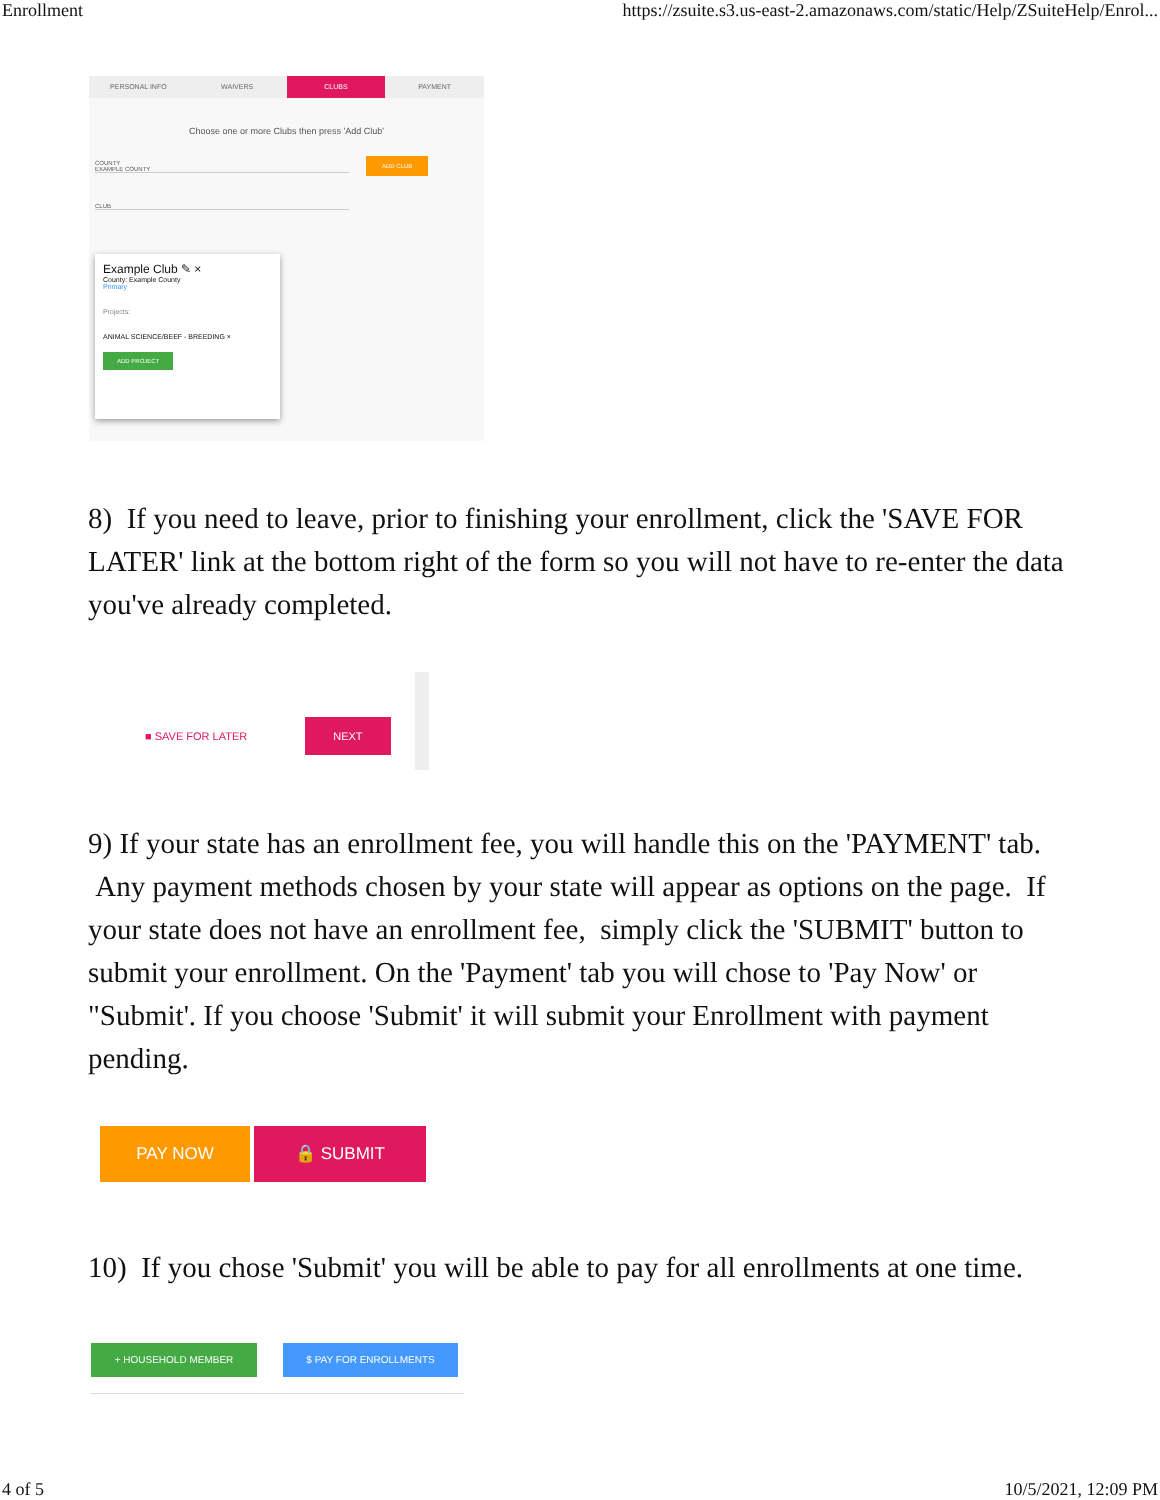Enrollment https://zsuite.s3.us-east-2.amazonaws.com/static/Help/ZSuiteHelp/Enrol...
PERSONAL INFO WAIVERS CLUBS PAYMENT
Choose one or more Clubs then press 'Add Club'
COUNTY
EXAMPLE COUNTY
ADD CLUB
CLUB
Example Club ✎ ×
County: Example County
Primary
Projects:
ANIMAL SCIENCE/BEEF - BREEDING ×
ADD PROJECT
8) If you need to leave, prior to finishing your enrollment, click the 'SAVE FOR LATER' link at the bottom right of the form so you will not have to re-enter the data you've already completed.
■ SAVE FOR LATER NEXT
9) If your state has an enrollment fee, you will handle this on the 'PAYMENT' tab. Any payment methods chosen by your state will appear as options on the page. If your state does not have an enrollment fee, simply click the 'SUBMIT' button to submit your enrollment. On the 'Payment' tab you will chose to 'Pay Now' or "Submit'. If you choose 'Submit' it will submit your Enrollment with payment pending.
PAY NOW 🔒 SUBMIT
10) If you chose 'Submit' you will be able to pay for all enrollments at one time.
+ HOUSEHOLD MEMBER $ PAY FOR ENROLLMENTS
4 of 5 10/5/2021, 12:09 PM